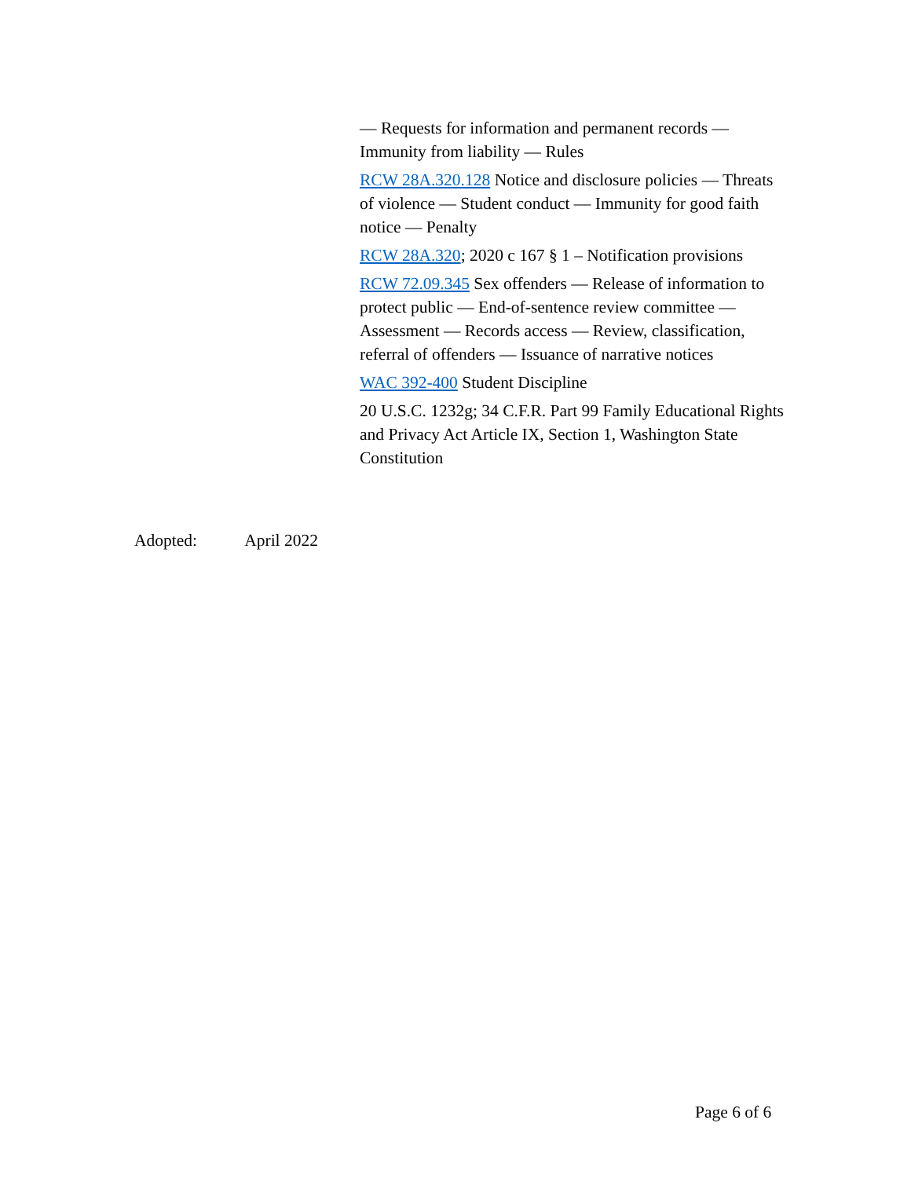— Requests for information and permanent records — Immunity from liability — Rules
RCW 28A.320.128 Notice and disclosure policies — Threats of violence — Student conduct — Immunity for good faith notice — Penalty
RCW 28A.320; 2020 c 167 § 1 – Notification provisions
RCW 72.09.345 Sex offenders — Release of information to protect public — End-of-sentence review committee — Assessment — Records access — Review, classification, referral of offenders — Issuance of narrative notices
WAC 392-400 Student Discipline
20 U.S.C. 1232g; 34 C.F.R. Part 99 Family Educational Rights and Privacy Act Article IX, Section 1, Washington State Constitution
Adopted: April 2022
Page 6 of 6